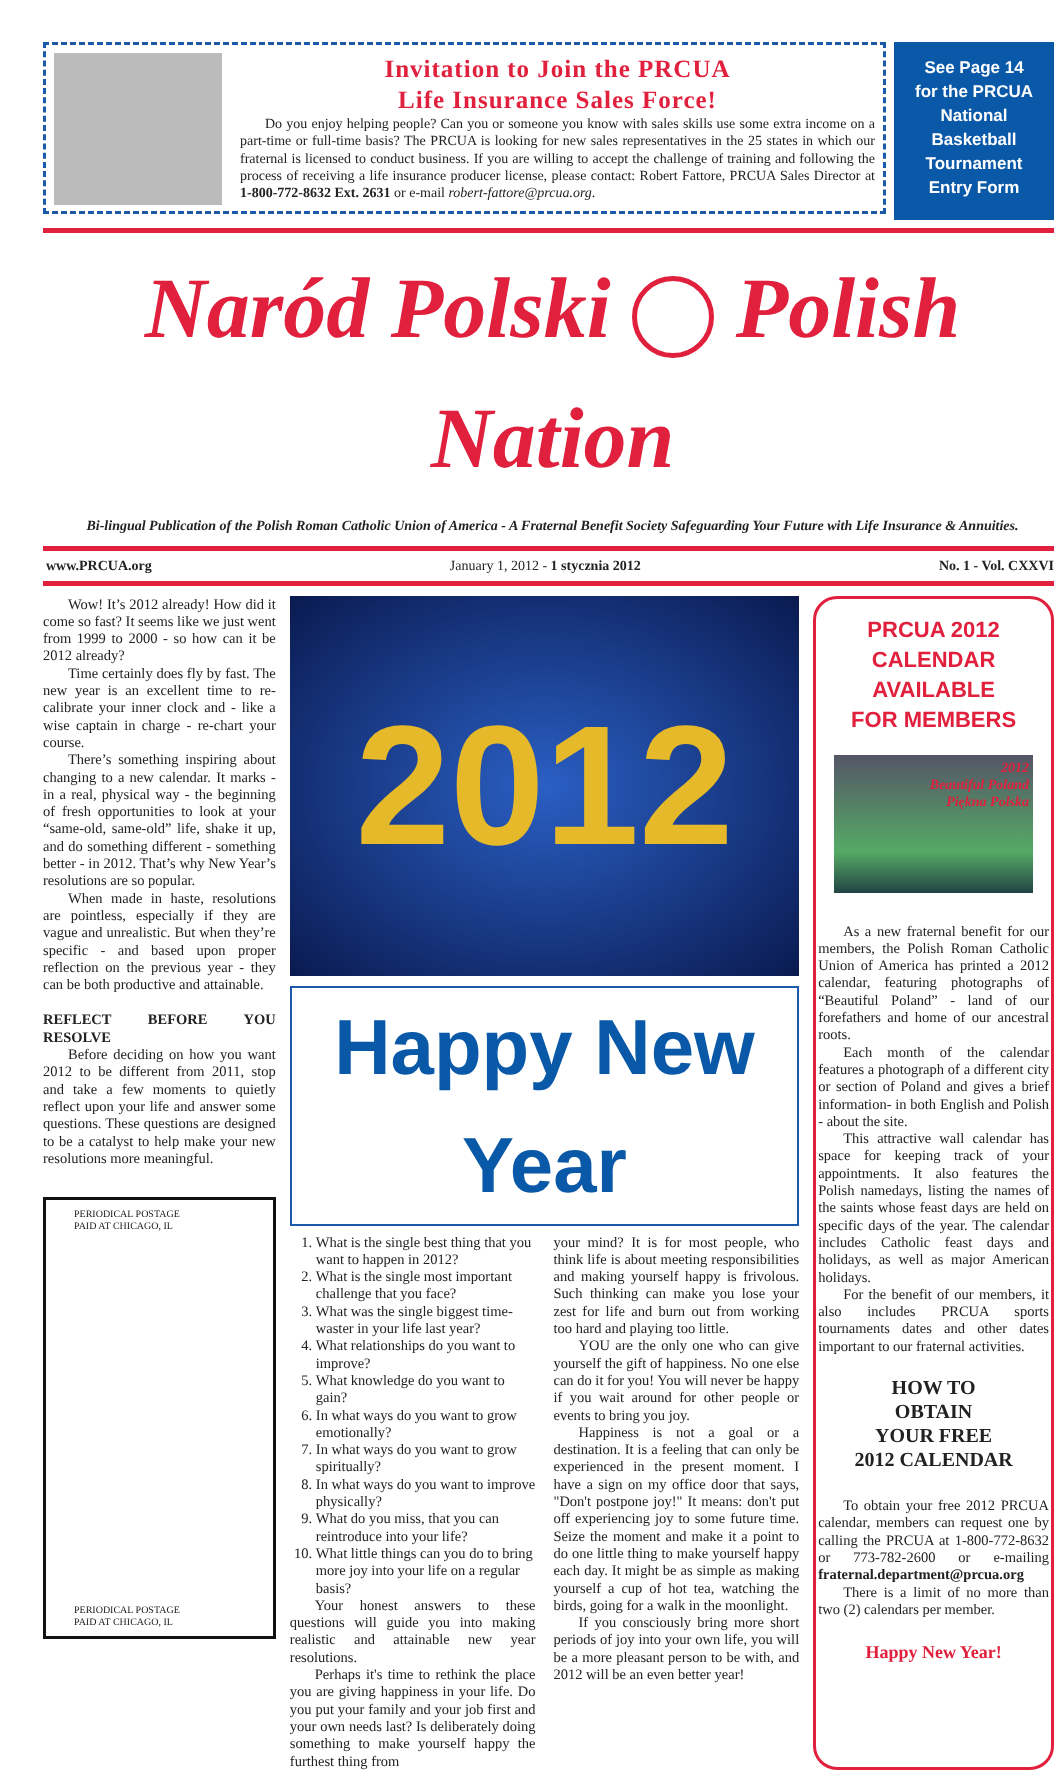Invitation to Join the PRCUA
Life Insurance Sales Force!
Do you enjoy helping people? Can you or someone you know with sales skills use some extra income on a part-time or full-time basis? The PRCUA is looking for new sales representatives in the 25 states in which our fraternal is licensed to conduct business. If you are willing to accept the challenge of training and following the process of receiving a life insurance producer license, please contact: Robert Fattore, PRCUA Sales Director at 1-800-772-8632 Ext. 2631 or e-mail robert-fattore@prcua.org.
See Page 14
for the PRCUA
National
Basketball
Tournament
Entry Form
Naród Polski Polish Nation
Bi-lingual Publication of the Polish Roman Catholic Union of America - A Fraternal Benefit Society Safeguarding Your Future with Life Insurance & Annuities.
www.PRCUA.org January 1, 2012 - 1 stycznia 2012 No. 1 - Vol. CXXVI
Wow! It’s 2012 already! How did it come so fast? It seems like we just went from 1999 to 2000 - so how can it be 2012 already?
Time certainly does fly by fast. The new year is an excellent time to re-calibrate your inner clock and - like a wise captain in charge - re-chart your course.
There’s something inspiring about changing to a new calendar. It marks - in a real, physical way - the beginning of fresh opportunities to look at your “same-old, same-old” life, shake it up, and do something different - something better - in 2012. That’s why New Year’s resolutions are so popular.
When made in haste, resolutions are pointless, especially if they are vague and unrealistic. But when they’re specific - and based upon proper reflection on the previous year - they can be both productive and attainable.
REFLECT BEFORE YOU RESOLVE
Before deciding on how you want 2012 to be different from 2011, stop and take a few moments to quietly reflect upon your life and answer some questions. These questions are designed to be a catalyst to help make your new resolutions more meaningful.
PERIODICAL POSTAGE
PAID AT CHICAGO, IL
PERIODICAL POSTAGE
PAID AT CHICAGO, IL
2012
Happy New Year
1. What is the single best thing that you want to happen in 2012?
2. What is the single most important challenge that you face?
3. What was the single biggest time-waster in your life last year?
4. What relationships do you want to improve?
5. What knowledge do you want to gain?
6. In what ways do you want to grow emotionally?
7. In what ways do you want to grow spiritually?
8. In what ways do you want to improve physically?
9. What do you miss, that you can reintroduce into your life?
10. What little things can you do to bring more joy into your life on a regular basis?
Your honest answers to these questions will guide you into making realistic and attainable new year resolutions.
Perhaps it's time to rethink the place you are giving happiness in your life. Do you put your family and your job first and your own needs last? Is deliberately doing something to make yourself happy the furthest thing from
your mind? It is for most people, who think life is about meeting responsibilities and making yourself happy is frivolous. Such thinking can make you lose your zest for life and burn out from working too hard and playing too little.
YOU are the only one who can give yourself the gift of happiness. No one else can do it for you! You will never be happy if you wait around for other people or events to bring you joy.
Happiness is not a goal or a destination. It is a feeling that can only be experienced in the present moment. I have a sign on my office door that says, "Don't postpone joy!" It means: don't put off experiencing joy to some future time. Seize the moment and make it a point to do one little thing to make yourself happy each day. It might be as simple as making yourself a cup of hot tea, watching the birds, going for a walk in the moonlight.
If you consciously bring more short periods of joy into your own life, you will be a more pleasant person to be with, and 2012 will be an even better year!
PRCUA 2012
CALENDAR
AVAILABLE
FOR MEMBERS
2012
Beautiful Poland
Piękna Polska
As a new fraternal benefit for our members, the Polish Roman Catholic Union of America has printed a 2012 calendar, featuring photographs of “Beautiful Poland” - land of our forefathers and home of our ancestral roots.
Each month of the calendar features a photograph of a different city or section of Poland and gives a brief information- in both English and Polish - about the site.
This attractive wall calendar has space for keeping track of your appointments. It also features the Polish namedays, listing the names of the saints whose feast days are held on specific days of the year. The calendar includes Catholic feast days and holidays, as well as major American holidays.
For the benefit of our members, it also includes PRCUA sports tournaments dates and other dates important to our fraternal activities.
HOW TO
OBTAIN
YOUR FREE
2012 CALENDAR
To obtain your free 2012 PRCUA calendar, members can request one by calling the PRCUA at 1-800-772-8632 or 773-782-2600 or e-mailing fraternal.department@prcua.org
There is a limit of no more than two (2) calendars per member.
Happy New Year!